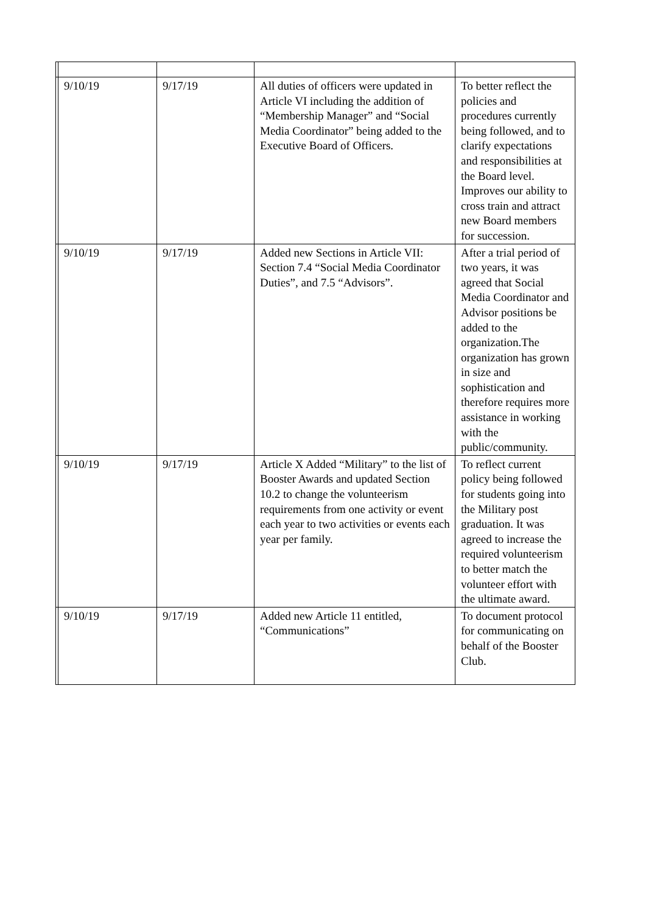| | 9/10/19 | 9/17/19 | All duties of officers were updated in Article VI including the addition of “Membership Manager” and “Social Media Coordinator” being added to the Executive Board of Officers. | To better reflect the policies and procedures currently being followed, and to clarify expectations and responsibilities at the Board level. Improves our ability to cross train and attract new Board members for succession. |
| | 9/10/19 | 9/17/19 | Added new Sections in Article VII: Section 7.4 “Social Media Coordinator Duties”, and 7.5 “Advisors”. | After a trial period of two years, it was agreed that Social Media Coordinator and Advisor positions be added to the organization.The organization has grown in size and sophistication and therefore requires more assistance in working with the public/community. |
| | 9/10/19 | 9/17/19 | Article X Added “Military” to the list of Booster Awards and updated Section 10.2 to change the volunteerism requirements from one activity or event each year to two activities or events each year per family. | To reflect current policy being followed for students going into the Military post graduation. It was agreed to increase the required volunteerism to better match the volunteer effort with the ultimate award. |
| | 9/10/19 | 9/17/19 | Added new Article 11 entitled, “Communications” | To document protocol for communicating on behalf of the Booster Club. |